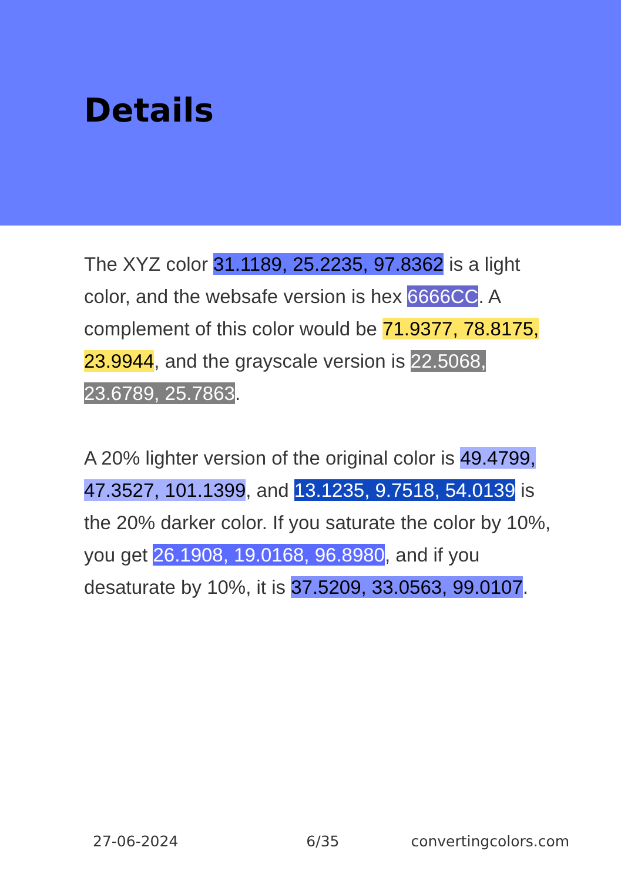Details
The XYZ color 31.1189, 25.2235, 97.8362 is a light color, and the websafe version is hex 6666CC. A complement of this color would be 71.9377, 78.8175, 23.9944, and the grayscale version is 22.5068, 23.6789, 25.7863.
A 20% lighter version of the original color is 49.4799, 47.3527, 101.1399, and 13.1235, 9.7518, 54.0139 is the 20% darker color. If you saturate the color by 10%, you get 26.1908, 19.0168, 96.8980, and if you desaturate by 10%, it is 37.5209, 33.0563, 99.0107.
27-06-2024 6/35 convertingcolors.com